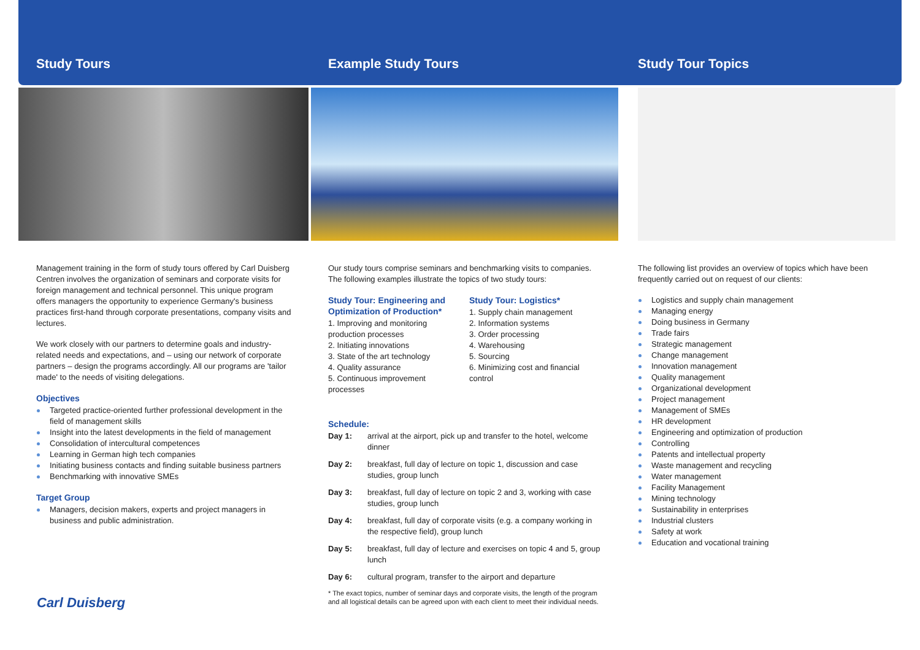Study Tours
Management training in the form of study tours offered by Carl Duisberg Centren involves the organization of seminars and corporate visits for foreign management and technical personnel. This unique program offers managers the opportunity to experience Germany's business practices first-hand through corporate presentations, company visits and lectures.
We work closely with our partners to determine goals and industry-related needs and expectations, and – using our network of corporate partners – design the programs accordingly. All our programs are 'tailor made' to the needs of visiting delegations.
Objectives
Targeted practice-oriented further professional development in the field of management skills
Insight into the latest developments in the field of management
Consolidation of intercultural competences
Learning in German high tech companies
Initiating business contacts and finding suitable business partners
Benchmarking with innovative SMEs
Target Group
Managers, decision makers, experts and project managers in business and public administration.
Example Study Tours
Our study tours comprise seminars and benchmarking visits to companies. The following examples illustrate the topics of two study tours:
Study Tour: Engineering and Optimization of Production*
1. Improving and monitoring production processes
2. Initiating innovations
3. State of the art technology
4. Quality assurance
5. Continuous improvement processes
Study Tour: Logistics*
1. Supply chain management
2. Information systems
3. Order processing
4. Warehousing
5. Sourcing
6. Minimizing cost and financial control
Schedule:
| Day 1: | arrival at the airport, pick up and transfer to the hotel, welcome dinner |
| Day 2: | breakfast, full day of lecture on topic 1, discussion and case studies, group lunch |
| Day 3: | breakfast, full day of lecture on topic 2 and 3, working with case studies, group lunch |
| Day 4: | breakfast, full day of corporate visits (e.g. a company working in the respective field), group lunch |
| Day 5: | breakfast, full day of lecture and exercises on topic 4 and 5, group lunch |
| Day 6: | cultural program, transfer to the airport and departure |
* The exact topics, number of seminar days and corporate visits, the length of the program and all logistical details can be agreed upon with each client to meet their individual needs.
Study Tour Topics
The following list provides an overview of topics which have been frequently carried out on request of our clients:
Logistics and supply chain management
Managing energy
Doing business in Germany
Trade fairs
Strategic management
Change management
Innovation management
Quality management
Organizational development
Project management
Management of SMEs
HR development
Engineering and optimization of production
Controlling
Patents and intellectual property
Waste management and recycling
Water management
Facility Management
Mining technology
Sustainability in enterprises
Industrial clusters
Safety at work
Education and vocational training
Carl Duisberg